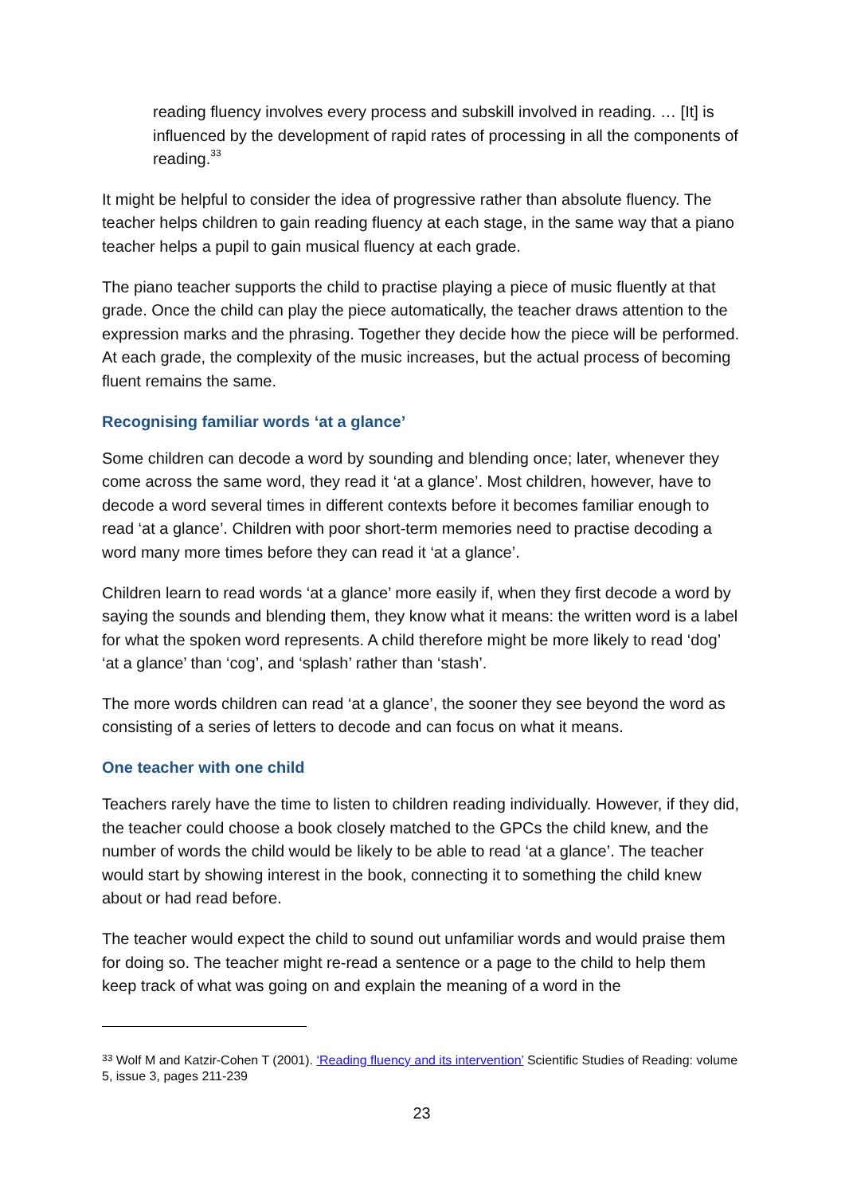reading fluency involves every process and subskill involved in reading. … [It] is influenced by the development of rapid rates of processing in all the components of reading.<sup>33</sup>
It might be helpful to consider the idea of progressive rather than absolute fluency. The teacher helps children to gain reading fluency at each stage, in the same way that a piano teacher helps a pupil to gain musical fluency at each grade.
The piano teacher supports the child to practise playing a piece of music fluently at that grade. Once the child can play the piece automatically, the teacher draws attention to the expression marks and the phrasing. Together they decide how the piece will be performed. At each grade, the complexity of the music increases, but the actual process of becoming fluent remains the same.
Recognising familiar words ‘at a glance’
Some children can decode a word by sounding and blending once; later, whenever they come across the same word, they read it ‘at a glance’. Most children, however, have to decode a word several times in different contexts before it becomes familiar enough to read ‘at a glance’. Children with poor short-term memories need to practise decoding a word many more times before they can read it ‘at a glance’.
Children learn to read words ‘at a glance’ more easily if, when they first decode a word by saying the sounds and blending them, they know what it means: the written word is a label for what the spoken word represents. A child therefore might be more likely to read ‘dog’ ‘at a glance’ than ‘cog’, and ‘splash’ rather than ‘stash’.
The more words children can read ‘at a glance’, the sooner they see beyond the word as consisting of a series of letters to decode and can focus on what it means.
One teacher with one child
Teachers rarely have the time to listen to children reading individually. However, if they did, the teacher could choose a book closely matched to the GPCs the child knew, and the number of words the child would be likely to be able to read ‘at a glance’. The teacher would start by showing interest in the book, connecting it to something the child knew about or had read before.
The teacher would expect the child to sound out unfamiliar words and would praise them for doing so. The teacher might re-read a sentence or a page to the child to help them keep track of what was going on and explain the meaning of a word in the
<sup>33</sup> Wolf M and Katzir-Cohen T (2001). ‘Reading fluency and its intervention’ Scientific Studies of Reading: volume 5, issue 3, pages 211-239
23